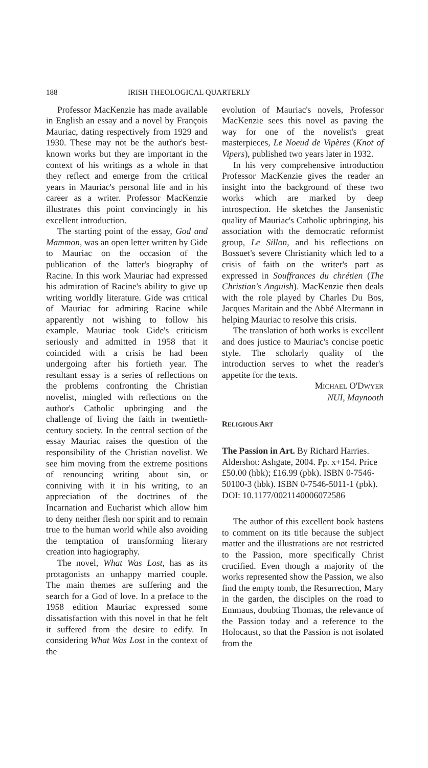188 IRISH THEOLOGICAL QUARTERLY
Professor MacKenzie has made available in English an essay and a novel by François Mauriac, dating respectively from 1929 and 1930. These may not be the author's best-known works but they are important in the context of his writings as a whole in that they reflect and emerge from the critical years in Mauriac's personal life and in his career as a writer. Professor MacKenzie illustrates this point convincingly in his excellent introduction.
The starting point of the essay, God and Mammon, was an open letter written by Gide to Mauriac on the occasion of the publication of the latter's biography of Racine. In this work Mauriac had expressed his admiration of Racine's ability to give up writing worldly literature. Gide was critical of Mauriac for admiring Racine while apparently not wishing to follow his example. Mauriac took Gide's criticism seriously and admitted in 1958 that it coincided with a crisis he had been undergoing after his fortieth year. The resultant essay is a series of reflections on the problems confronting the Christian novelist, mingled with reflections on the author's Catholic upbringing and the challenge of living the faith in twentieth-century society. In the central section of the essay Mauriac raises the question of the responsibility of the Christian novelist. We see him moving from the extreme positions of renouncing writing about sin, or conniving with it in his writing, to an appreciation of the doctrines of the Incarnation and Eucharist which allow him to deny neither flesh nor spirit and to remain true to the human world while also avoiding the temptation of transforming literary creation into hagiography.
The novel, What Was Lost, has as its protagonists an unhappy married couple. The main themes are suffering and the search for a God of love. In a preface to the 1958 edition Mauriac expressed some dissatisfaction with this novel in that he felt it suffered from the desire to edify. In considering What Was Lost in the context of the
evolution of Mauriac's novels, Professor MacKenzie sees this novel as paving the way for one of the novelist's great masterpieces, Le Noeud de Vipères (Knot of Vipers), published two years later in 1932.
In his very comprehensive introduction Professor MacKenzie gives the reader an insight into the background of these two works which are marked by deep introspection. He sketches the Jansenistic quality of Mauriac's Catholic upbringing, his association with the democratic reformist group, Le Sillon, and his reflections on Bossuet's severe Christianity which led to a crisis of faith on the writer's part as expressed in Souffrances du chrétien (The Christian's Anguish). MacKenzie then deals with the role played by Charles Du Bos, Jacques Maritain and the Abbé Altermann in helping Mauriac to resolve this crisis.
The translation of both works is excellent and does justice to Mauriac's concise poetic style. The scholarly quality of the introduction serves to whet the reader's appetite for the texts.
MICHAEL O'DWYER
NUI, Maynooth
RELIGIOUS ART
The Passion in Art. By Richard Harries. Aldershot: Ashgate, 2004. Pp. x+154. Price £50.00 (hbk); £16.99 (pbk). ISBN 0-7546-50100-3 (hbk). ISBN 0-7546-5011-1 (pbk).
DOI: 10.1177/0021140006072586
The author of this excellent book hastens to comment on its title because the subject matter and the illustrations are not restricted to the Passion, more specifically Christ crucified. Even though a majority of the works represented show the Passion, we also find the empty tomb, the Resurrection, Mary in the garden, the disciples on the road to Emmaus, doubting Thomas, the relevance of the Passion today and a reference to the Holocaust, so that the Passion is not isolated from the